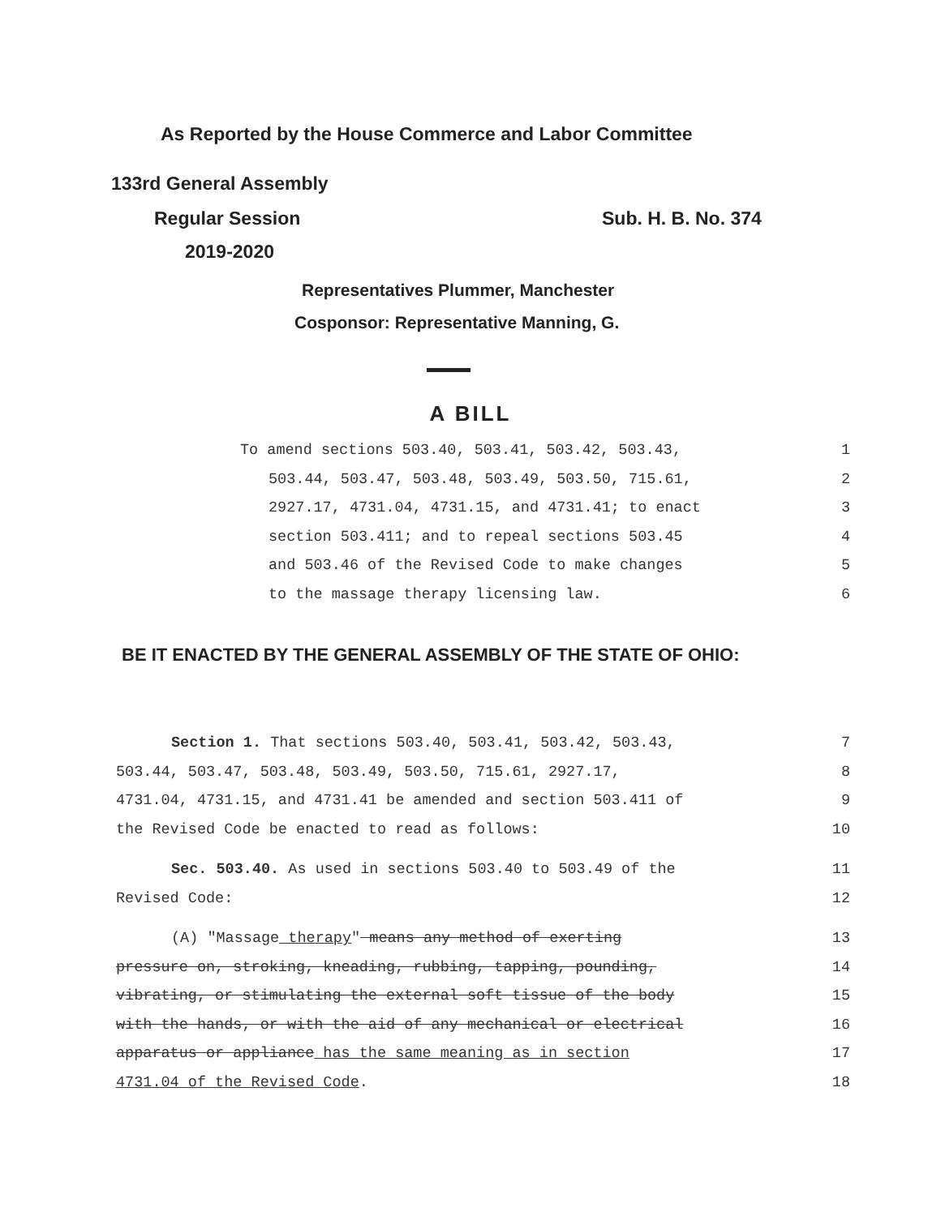As Reported by the House Commerce and Labor Committee
133rd General Assembly
Regular Session Sub. H. B. No. 374
2019-2020
Representatives Plummer, Manchester
Cosponsor: Representative Manning, G.
A BILL
To amend sections 503.40, 503.41, 503.42, 503.43, 1
503.44, 503.47, 503.48, 503.49, 503.50, 715.61, 2
2927.17, 4731.04, 4731.15, and 4731.41; to enact 3
section 503.411; and to repeal sections 503.45 4
and 503.46 of the Revised Code to make changes 5
to the massage therapy licensing law. 6
BE IT ENACTED BY THE GENERAL ASSEMBLY OF THE STATE OF OHIO:
Section 1. That sections 503.40, 503.41, 503.42, 503.43, 7
503.44, 503.47, 503.48, 503.49, 503.50, 715.61, 2927.17, 8
4731.04, 4731.15, and 4731.41 be amended and section 503.411 of 9
the Revised Code be enacted to read as follows: 10
Sec. 503.40. As used in sections 503.40 to 503.49 of the 11
Revised Code: 12
(A) "Massage therapy" means any method of exerting 13
pressure on, stroking, kneading, rubbing, tapping, pounding, 14
vibrating, or stimulating the external soft tissue of the body 15
with the hands, or with the aid of any mechanical or electrical 16
apparatus or appliance has the same meaning as in section 17
4731.04 of the Revised Code. 18